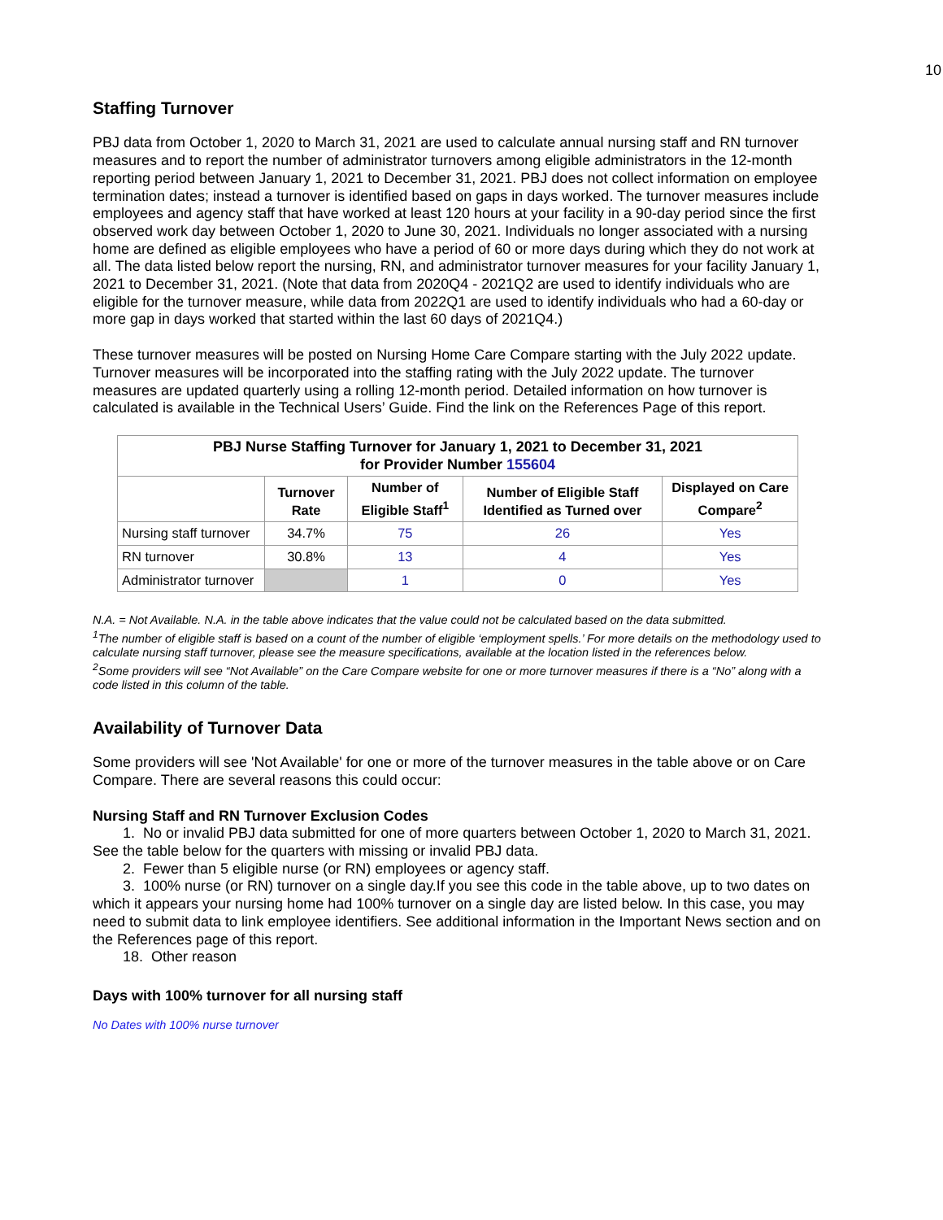10
Staffing Turnover
PBJ data from October 1, 2020 to March 31, 2021 are used to calculate annual nursing staff and RN turnover measures and to report the number of administrator turnovers among eligible administrators in the 12-month reporting period between January 1, 2021 to December 31, 2021. PBJ does not collect information on employee termination dates; instead a turnover is identified based on gaps in days worked. The turnover measures include employees and agency staff that have worked at least 120 hours at your facility in a 90-day period since the first observed work day between October 1, 2020 to June 30, 2021. Individuals no longer associated with a nursing home are defined as eligible employees who have a period of 60 or more days during which they do not work at all. The data listed below report the nursing, RN, and administrator turnover measures for your facility January 1, 2021 to December 31, 2021. (Note that data from 2020Q4 - 2021Q2 are used to identify individuals who are eligible for the turnover measure, while data from 2022Q1 are used to identify individuals who had a 60-day or more gap in days worked that started within the last 60 days of 2021Q4.)
These turnover measures will be posted on Nursing Home Care Compare starting with the July 2022 update. Turnover measures will be incorporated into the staffing rating with the July 2022 update. The turnover measures are updated quarterly using a rolling 12-month period. Detailed information on how turnover is calculated is available in the Technical Users’ Guide. Find the link on the References Page of this report.
| PBJ Nurse Staffing Turnover for January 1, 2021 to December 31, 2021 for Provider Number 155604 | | | | |
| --- | --- | --- | --- | --- |
| | Turnover Rate | Number of Eligible Staff<sup>1</sup> | Number of Eligible Staff Identified as Turned over | Displayed on Care Compare<sup>2</sup> |
| Nursing staff turnover | 34.7% | 75 | 26 | Yes |
| RN turnover | 30.8% | 13 | 4 | Yes |
| Administrator turnover | | 1 | 0 | Yes |
N.A. = Not Available. N.A. in the table above indicates that the value could not be calculated based on the data submitted.
<sup>1</sup> The number of eligible staff is based on a count of the number of eligible ‘employment spells.’ For more details on the methodology used to calculate nursing staff turnover, please see the measure specifications, available at the location listed in the references below.
<sup>2</sup> Some providers will see “Not Available” on the Care Compare website for one or more turnover measures if there is a “No” along with a code listed in this column of the table.
Availability of Turnover Data
Some providers will see 'Not Available' for one or more of the turnover measures in the table above or on Care Compare. There are several reasons this could occur:
Nursing Staff and RN Turnover Exclusion Codes
1. No or invalid PBJ data submitted for one of more quarters between October 1, 2020 to March 31, 2021. See the table below for the quarters with missing or invalid PBJ data.
2. Fewer than 5 eligible nurse (or RN) employees or agency staff.
3. 100% nurse (or RN) turnover on a single day.If you see this code in the table above, up to two dates on which it appears your nursing home had 100% turnover on a single day are listed below. In this case, you may need to submit data to link employee identifiers. See additional information in the Important News section and on the References page of this report.
18. Other reason
Days with 100% turnover for all nursing staff
No Dates with 100% nurse turnover